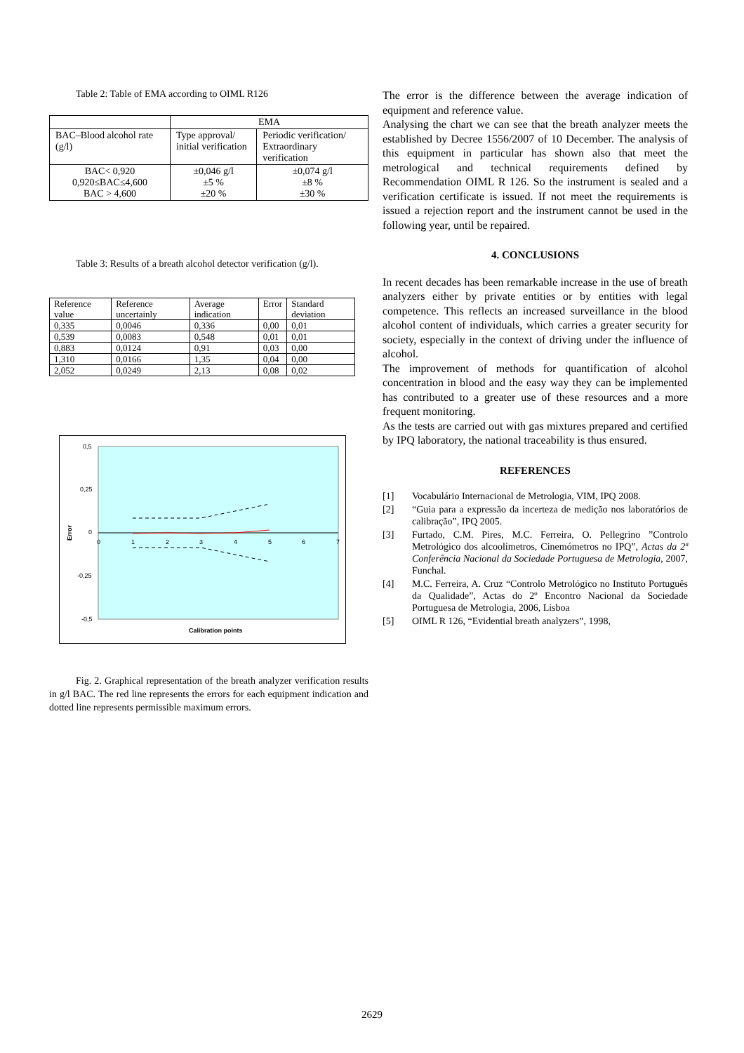Table 2: Table of EMA according to OIML R126
| | EMA | |
| BAC–Blood alcohol rate (g/l) | Type approval/ initial verification | Periodic verification/ Extraordinary verification |
| BAC< 0,920 0,920≤BAC≤4,600 BAC > 4,600 | ±0,046 g/l ±5 % ±20 % | ±0,074 g/l ±8 % ±30 % |
Table 3: Results of a breath alcohol detector verification (g/l).
| Reference value | Reference uncertainly | Average indication | Error | Standard deviation |
| 0,335 | 0,0046 | 0,336 | 0,00 | 0,01 |
| 0,539 | 0,0083 | 0,548 | 0,01 | 0,01 |
| 0,883 | 0,0124 | 0,91 | 0,03 | 0,00 |
| 1,310 | 0,0166 | 1,35 | 0,04 | 0,00 |
| 2,052 | 0,0249 | 2,13 | 0,08 | 0,02 |
0,5
0,25
0
-0,25
-0,5
Error
0
1
2
3
4
5
6
7
Calibration points
Fig. 2. Graphical representation of the breath analyzer verification results in g/l BAC. The red line represents the errors for each equipment indication and dotted line represents permissible maximum errors.
The error is the difference between the average indication of equipment and reference value.
Analysing the chart we can see that the breath analyzer meets the established by Decree 1556/2007 of 10 December. The analysis of this equipment in particular has shown also that meet the metrological and technical requirements defined by Recommendation OIML R 126. So the instrument is sealed and a verification certificate is issued. If not meet the requirements is issued a rejection report and the instrument cannot be used in the following year, until be repaired.
4. CONCLUSIONS
In recent decades has been remarkable increase in the use of breath analyzers either by private entities or by entities with legal competence. This reflects an increased surveillance in the blood alcohol content of individuals, which carries a greater security for society, especially in the context of driving under the influence of alcohol.
The improvement of methods for quantification of alcohol concentration in blood and the easy way they can be implemented has contributed to a greater use of these resources and a more frequent monitoring.
As the tests are carried out with gas mixtures prepared and certified by IPQ laboratory, the national traceability is thus ensured.
REFERENCES
[1] Vocabulário Internacional de Metrologia, VIM, IPQ 2008.
[2] “Guia para a expressão da incerteza de medição nos laboratórios de calibração”, IPQ 2005.
[3] Furtado, C.M. Pires, M.C. Ferreira, O. Pellegrino ”Controlo Metrológico dos alcoolímetros, Cinemómetros no IPQ”, Actas da 2ª Conferência Nacional da Sociedade Portuguesa de Metrologia, 2007, Funchal.
[4] M.C. Ferreira, A. Cruz “Controlo Metrológico no Instituto Português da Qualidade”, Actas do 2º Encontro Nacional da Sociedade Portuguesa de Metrologia, 2006, Lisboa
[5] OIML R 126, “Evidential breath analyzers”, 1998,
2629